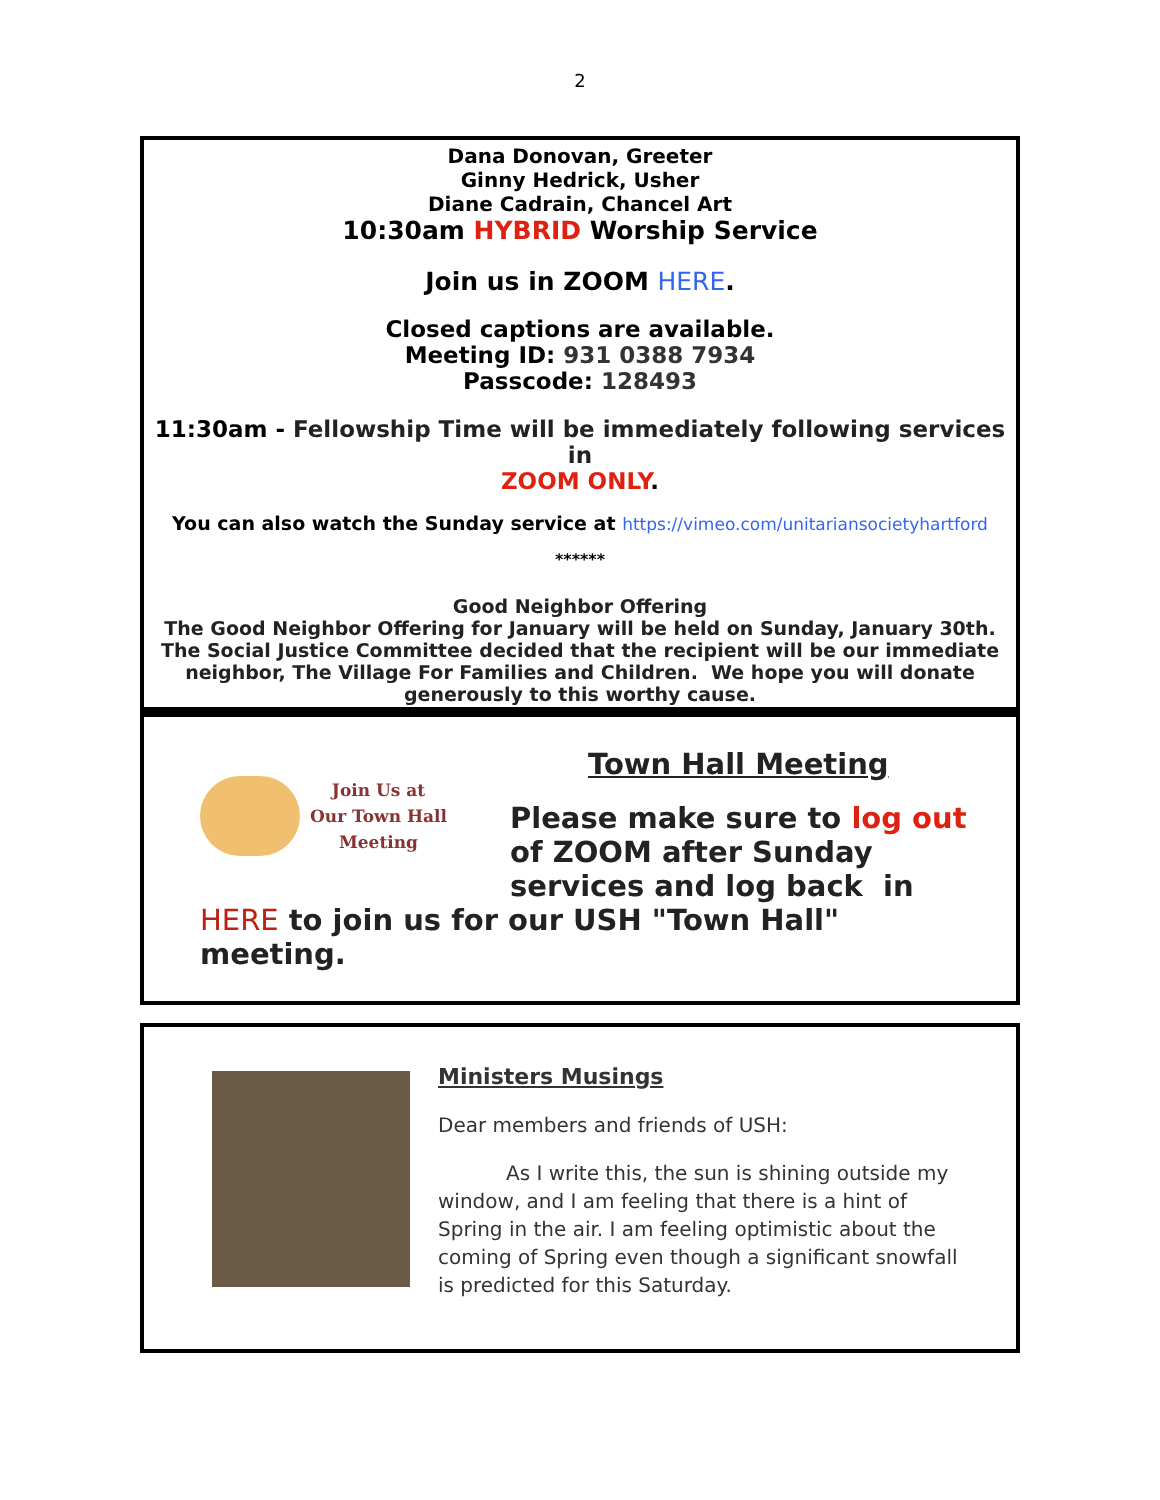2
Dana Donovan, Greeter
Ginny Hedrick, Usher
Diane Cadrain, Chancel Art
10:30am HYBRID Worship Service
Join us in ZOOM HERE.
Closed captions are available.
Meeting ID: 931 0388 7934
Passcode: 128493
11:30am - Fellowship Time will be immediately following services in
ZOOM ONLY.
You can also watch the Sunday service at https://vimeo.com/unitariansocietyhartford
******
Good Neighbor Offering
The Good Neighbor Offering for January will be held on Sunday, January 30th. The Social Justice Committee decided that the recipient will be our immediate neighbor, The Village For Families and Children. We hope you will donate generously to this worthy cause.
Join Us at
Our Town Hall
Meeting
Town Hall Meeting
Please make sure to log out
of ZOOM after Sunday
services and log back in
HERE to join us for our USH "Town Hall"
meeting.
Ministers Musings
Dear members and friends of USH:
As I write this, the sun is shining outside my window, and I am feeling that there is a hint of Spring in the air. I am feeling optimistic about the coming of Spring even though a significant snowfall is predicted for this Saturday.